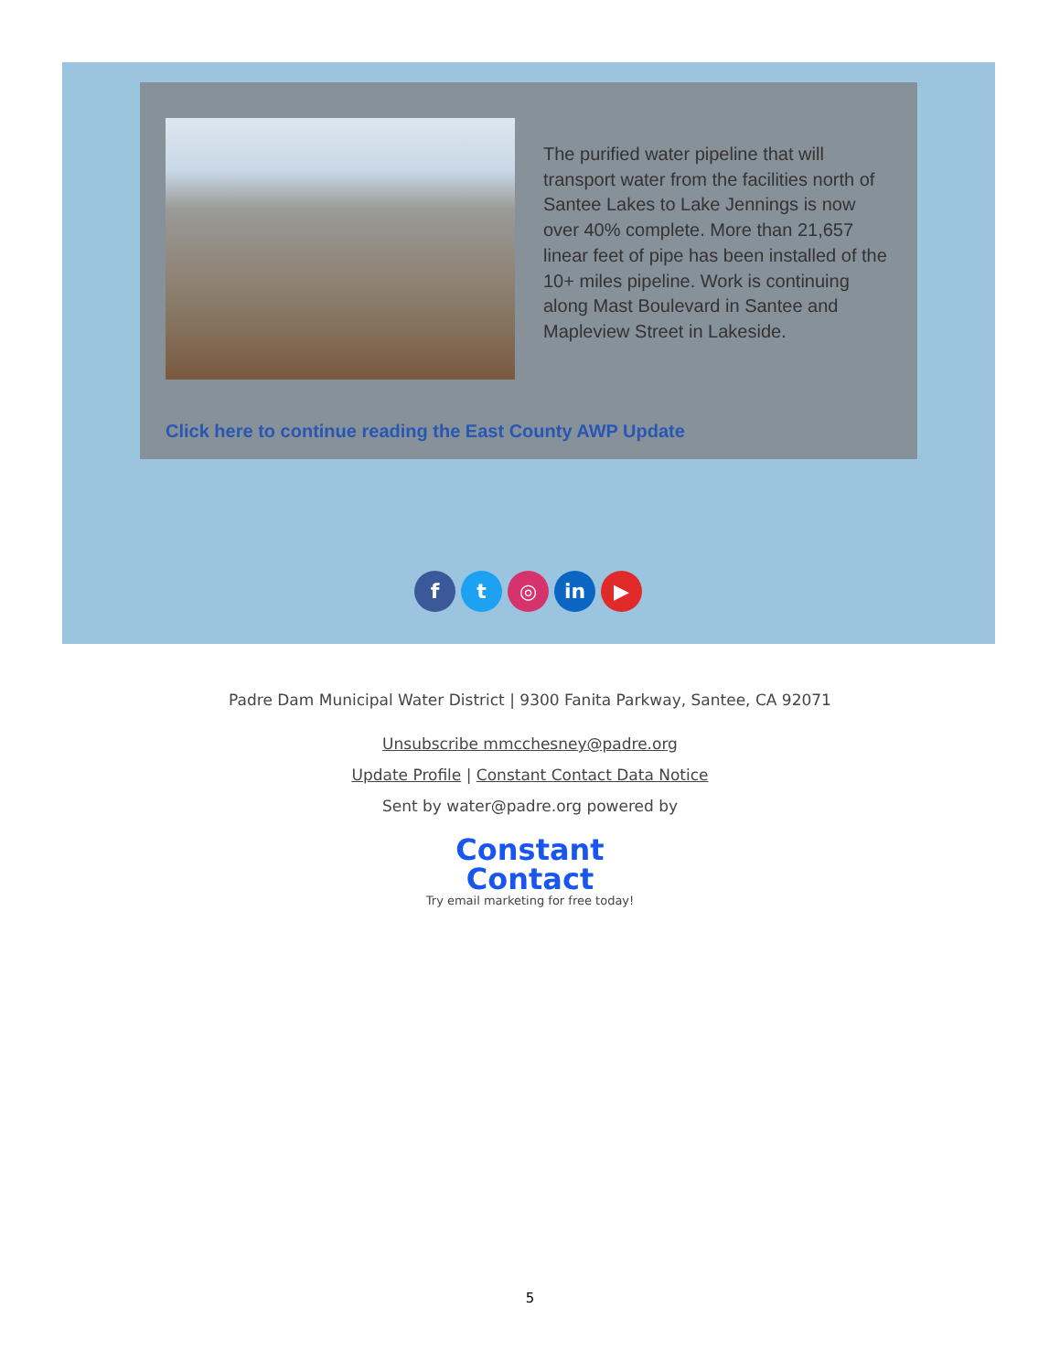The purified water pipeline that will transport water from the facilities north of Santee Lakes to Lake Jennings is now over 40% complete. More than 21,657 linear feet of pipe has been installed of the 10+ miles pipeline. Work is continuing along Mast Boulevard in Santee and Mapleview Street in Lakeside.
Click here to continue reading the East County AWP Update
ft ◎ in ▶
Padre Dam Municipal Water District | 9300 Fanita Parkway, Santee, CA 92071
Unsubscribe mmcchesney@padre.org
Update Profile | Constant Contact Data Notice
Sent by water@padre.org powered by
Constant
Contact
Try email marketing for free today!
5